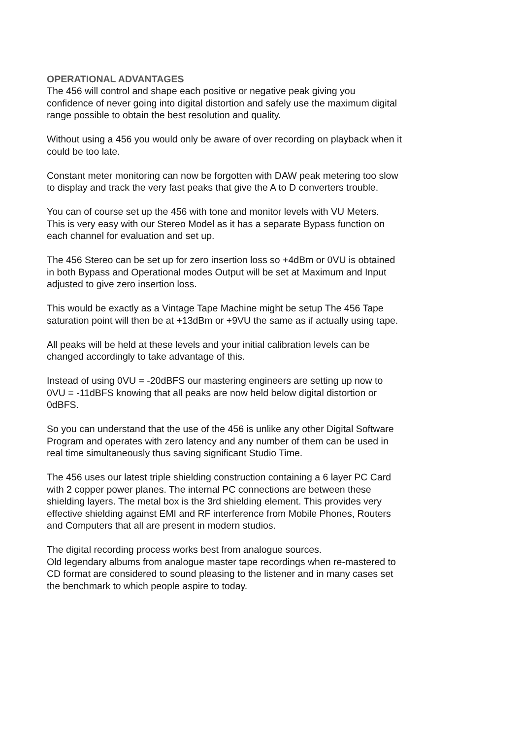OPERATIONAL ADVANTAGES
The 456 will control and shape each positive or negative peak giving you
confidence of never going into digital distortion and safely use the maximum digital
range possible to obtain the best resolution and quality.
Without using a 456 you would only be aware of over recording on playback when it
could be too late.
Constant meter monitoring can now be forgotten with DAW peak metering too slow
to display and track the very fast peaks that give the A to D converters trouble.
You can of course set up the 456 with tone and monitor levels with VU Meters.
This is very easy with our Stereo Model as it has a separate Bypass function on
each channel for evaluation and set up.
The 456 Stereo can be set up for zero insertion loss so +4dBm or 0VU is obtained
in both Bypass and Operational modes Output will be set at Maximum and Input
adjusted to give zero insertion loss.
This would be exactly as a Vintage Tape Machine might be setup The 456 Tape
saturation point will then be at +13dBm or +9VU the same as if actually using tape.
All peaks will be held at these levels and your initial calibration levels can be
changed accordingly to take advantage of this.
Instead of using 0VU = -20dBFS our mastering engineers are setting up now to
0VU = -11dBFS knowing that all peaks are now held below digital distortion or
0dBFS.
So you can understand that the use of the 456 is unlike any other Digital Software
Program and operates with zero latency and any number of them can be used in
real time simultaneously thus saving significant Studio Time.
The 456 uses our latest triple shielding construction containing a 6 layer PC Card
with 2 copper power planes. The internal PC connections are between these
shielding layers. The metal box is the 3rd shielding element. This provides very
effective shielding against EMI and RF interference from Mobile Phones, Routers
and Computers that all are present in modern studios.
The digital recording process works best from analogue sources.
Old legendary albums from analogue master tape recordings when re-mastered to
CD format are considered to sound pleasing to the listener and in many cases set
the benchmark to which people aspire to today.